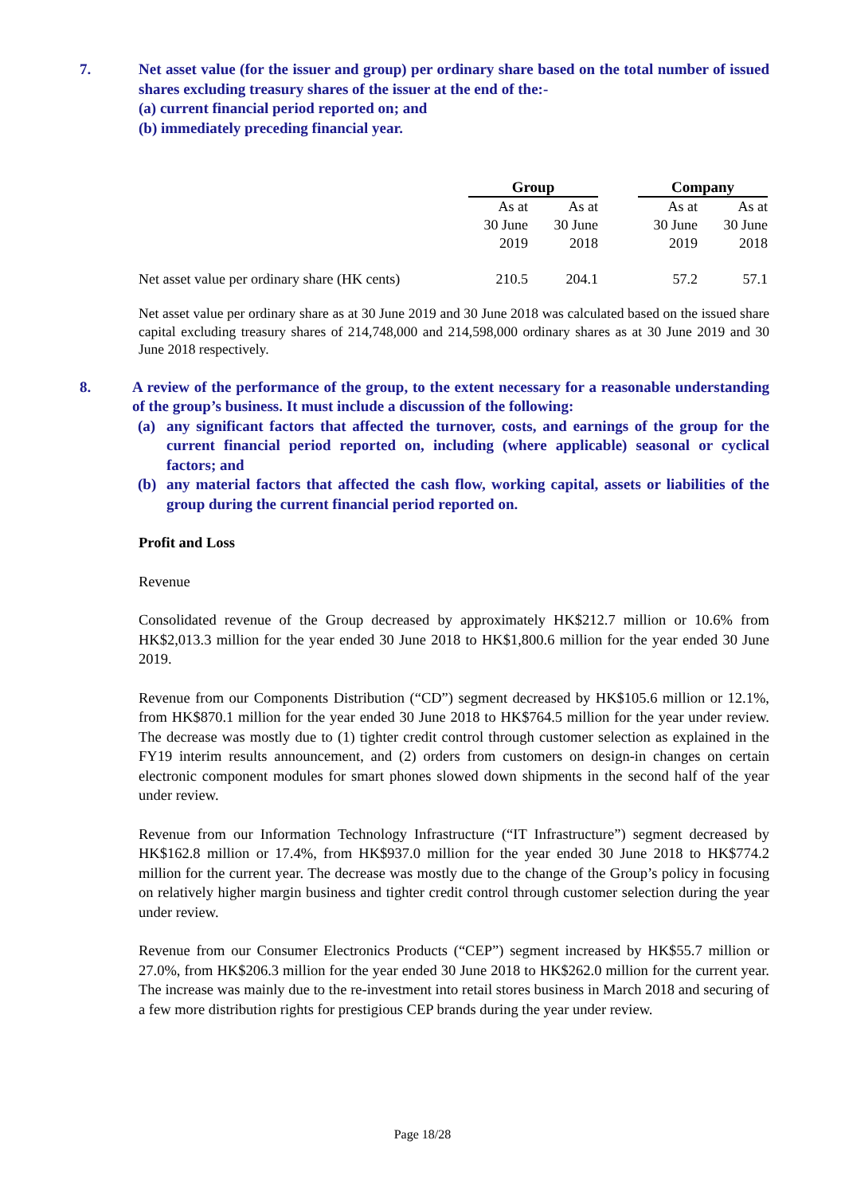7. Net asset value (for the issuer and group) per ordinary share based on the total number of issued shares excluding treasury shares of the issuer at the end of the:-
(a) current financial period reported on; and
(b) immediately preceding financial year.
| | Group | | | Company | |
| --- | --- | --- | --- | --- | --- |
| | As at 30 June 2019 | As at 30 June 2018 | | As at 30 June 2019 | As at 30 June 2018 |
| Net asset value per ordinary share (HK cents) | 210.5 | 204.1 | | 57.2 | 57.1 |
Net asset value per ordinary share as at 30 June 2019 and 30 June 2018 was calculated based on the issued share capital excluding treasury shares of 214,748,000 and 214,598,000 ordinary shares as at 30 June 2019 and 30 June 2018 respectively.
8. A review of the performance of the group, to the extent necessary for a reasonable understanding of the group’s business. It must include a discussion of the following:
(a) any significant factors that affected the turnover, costs, and earnings of the group for the current financial period reported on, including (where applicable) seasonal or cyclical factors; and
(b) any material factors that affected the cash flow, working capital, assets or liabilities of the group during the current financial period reported on.
Profit and Loss
Revenue
Consolidated revenue of the Group decreased by approximately HK$212.7 million or 10.6% from HK$2,013.3 million for the year ended 30 June 2018 to HK$1,800.6 million for the year ended 30 June 2019.
Revenue from our Components Distribution (“CD”) segment decreased by HK$105.6 million or 12.1%, from HK$870.1 million for the year ended 30 June 2018 to HK$764.5 million for the year under review. The decrease was mostly due to (1) tighter credit control through customer selection as explained in the FY19 interim results announcement, and (2) orders from customers on design-in changes on certain electronic component modules for smart phones slowed down shipments in the second half of the year under review.
Revenue from our Information Technology Infrastructure (“IT Infrastructure”) segment decreased by HK$162.8 million or 17.4%, from HK$937.0 million for the year ended 30 June 2018 to HK$774.2 million for the current year. The decrease was mostly due to the change of the Group’s policy in focusing on relatively higher margin business and tighter credit control through customer selection during the year under review.
Revenue from our Consumer Electronics Products (“CEP”) segment increased by HK$55.7 million or 27.0%, from HK$206.3 million for the year ended 30 June 2018 to HK$262.0 million for the current year. The increase was mainly due to the re-investment into retail stores business in March 2018 and securing of a few more distribution rights for prestigious CEP brands during the year under review.
Page 18/28